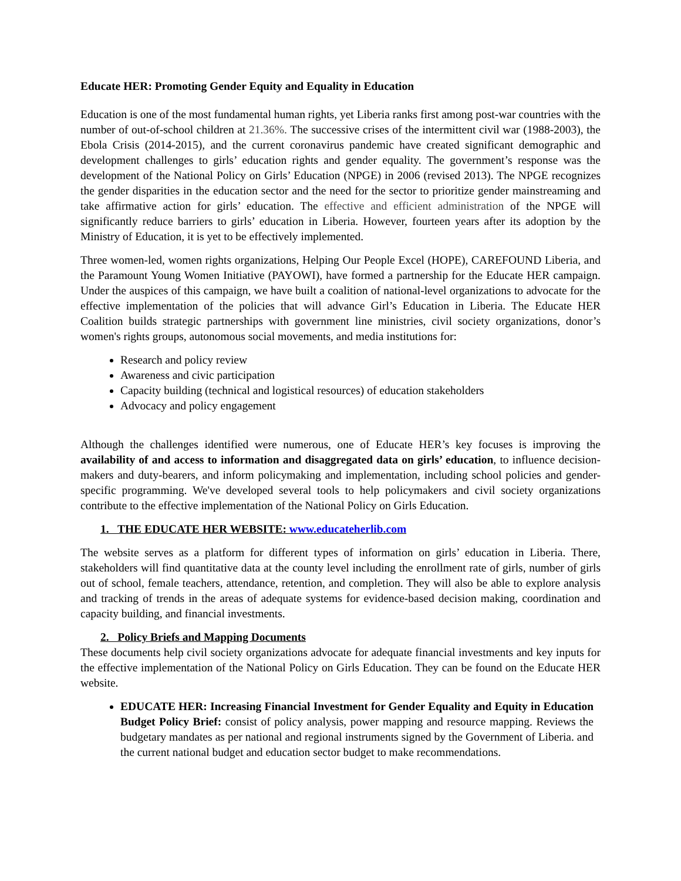Educate HER: Promoting Gender Equity and Equality in Education
Education is one of the most fundamental human rights, yet Liberia ranks first among post-war countries with the number of out-of-school children at 21.36%. The successive crises of the intermittent civil war (1988-2003), the Ebola Crisis (2014-2015), and the current coronavirus pandemic have created significant demographic and development challenges to girls’ education rights and gender equality. The government’s response was the development of the National Policy on Girls’ Education (NPGE) in 2006 (revised 2013). The NPGE recognizes the gender disparities in the education sector and the need for the sector to prioritize gender mainstreaming and take affirmative action for girls’ education. The effective and efficient administration of the NPGE will significantly reduce barriers to girls’ education in Liberia. However, fourteen years after its adoption by the Ministry of Education, it is yet to be effectively implemented.
Three women-led, women rights organizations, Helping Our People Excel (HOPE), CAREFOUND Liberia, and the Paramount Young Women Initiative (PAYOWI), have formed a partnership for the Educate HER campaign. Under the auspices of this campaign, we have built a coalition of national-level organizations to advocate for the effective implementation of the policies that will advance Girl’s Education in Liberia. The Educate HER Coalition builds strategic partnerships with government line ministries, civil society organizations, donor’s women's rights groups, autonomous social movements, and media institutions for:
Research and policy review
Awareness and civic participation
Capacity building (technical and logistical resources) of education stakeholders
Advocacy and policy engagement
Although the challenges identified were numerous, one of Educate HER’s key focuses is improving the availability of and access to information and disaggregated data on girls’ education, to influence decision-makers and duty-bearers, and inform policymaking and implementation, including school policies and gender-specific programming. We've developed several tools to help policymakers and civil society organizations contribute to the effective implementation of the National Policy on Girls Education.
1. THE EDUCATE HER WEBSITE: www.educateherlib.com
The website serves as a platform for different types of information on girls’ education in Liberia. There, stakeholders will find quantitative data at the county level including the enrollment rate of girls, number of girls out of school, female teachers, attendance, retention, and completion. They will also be able to explore analysis and tracking of trends in the areas of adequate systems for evidence-based decision making, coordination and capacity building, and financial investments.
2. Policy Briefs and Mapping Documents
These documents help civil society organizations advocate for adequate financial investments and key inputs for the effective implementation of the National Policy on Girls Education. They can be found on the Educate HER website.
EDUCATE HER: Increasing Financial Investment for Gender Equality and Equity in Education Budget Policy Brief: consist of policy analysis, power mapping and resource mapping. Reviews the budgetary mandates as per national and regional instruments signed by the Government of Liberia. and the current national budget and education sector budget to make recommendations.